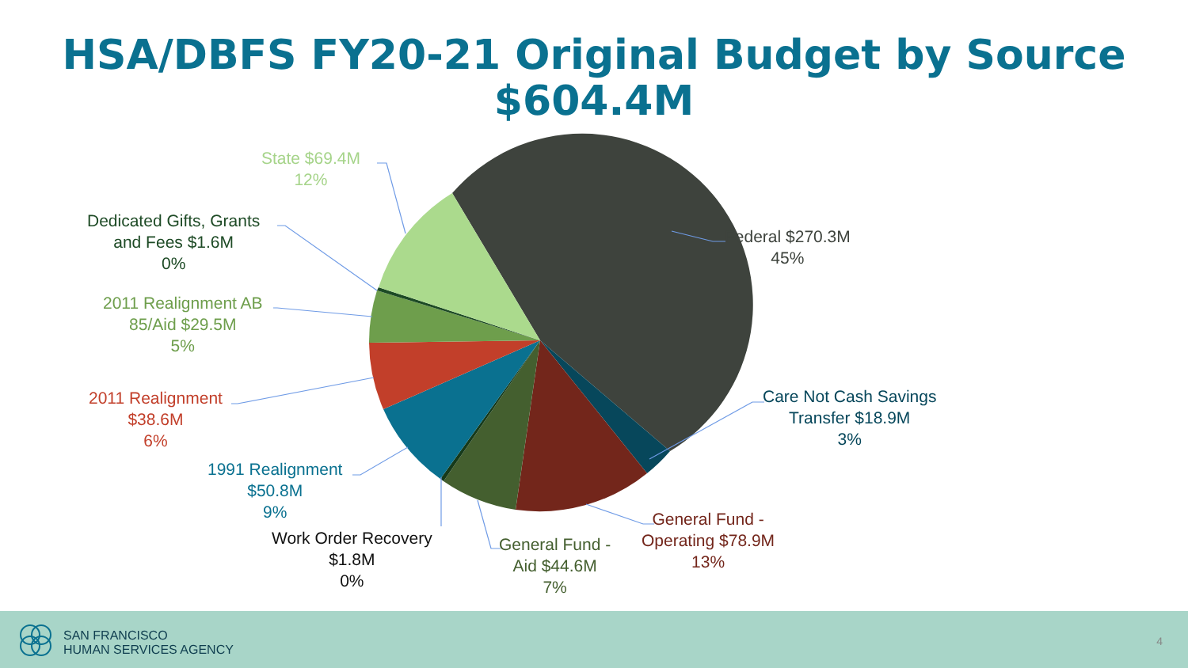HSA/DBFS FY20-21 Original Budget by Source
$604.4M
State $69.4M
12%
Dedicated Gifts, Grants
and Fees $1.6M
0%
2011 Realignment AB
85/Aid $29.5M
5%
2011 Realignment
$38.6M
6%
1991 Realignment
$50.8M
9%
Work Order Recovery
$1.8M
0%
General Fund -
Aid $44.6M
7%
General Fund -
Operating $78.9M
13%
Care Not Cash Savings
Transfer $18.9M
3%
Federal $270.3M
45%
SAN FRANCISCO
HUMAN SERVICES AGENCY
4